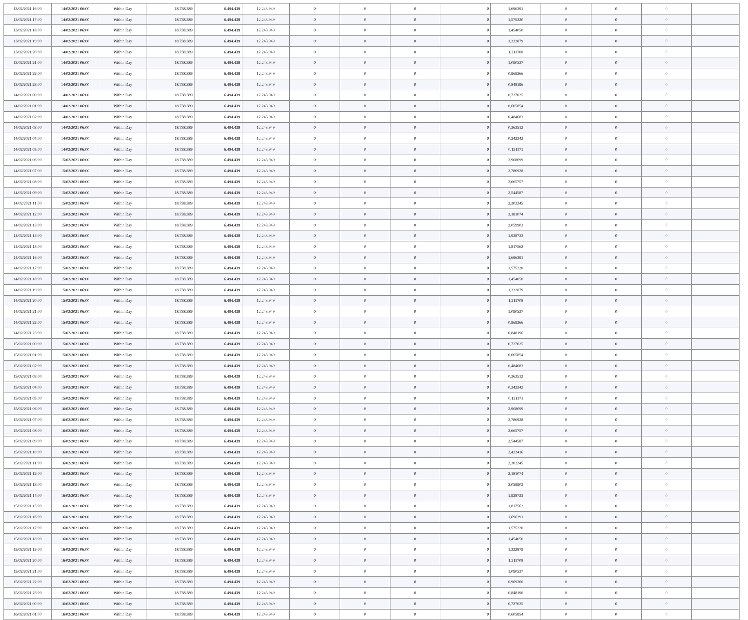| 13/02/2021 16:00 | 14/02/2021 06:00 | Within Day | 18.738.389 | 6.494.439 | 12.243.949 | 0 | 0 | 0 | 0 | 1,696391 | 0 | 0 | 0 | |
| 13/02/2021 17:00 | 14/02/2021 06:00 | Within Day | 18.738.389 | 6.494.439 | 12.243.949 | 0 | 0 | 0 | 0 | 1,575220 | 0 | 0 | 0 | |
| 13/02/2021 18:00 | 14/02/2021 06:00 | Within Day | 18.738.389 | 6.494.439 | 12.243.949 | 0 | 0 | 0 | 0 | 1,454050 | 0 | 0 | 0 | |
| 13/02/2021 19:00 | 14/02/2021 06:00 | Within Day | 18.738.389 | 6.494.439 | 12.243.949 | 0 | 0 | 0 | 0 | 1,332879 | 0 | 0 | 0 | |
| 13/02/2021 20:00 | 14/02/2021 06:00 | Within Day | 18.738.389 | 6.494.439 | 12.243.949 | 0 | 0 | 0 | 0 | 1,211708 | 0 | 0 | 0 | |
| 13/02/2021 21:00 | 14/02/2021 06:00 | Within Day | 18.738.389 | 6.494.439 | 12.243.949 | 0 | 0 | 0 | 0 | 1,090537 | 0 | 0 | 0 | |
| 13/02/2021 22:00 | 14/02/2021 06:00 | Within Day | 18.738.389 | 6.494.439 | 12.243.949 | 0 | 0 | 0 | 0 | 0,969366 | 0 | 0 | 0 | |
| 13/02/2021 23:00 | 14/02/2021 06:00 | Within Day | 18.738.389 | 6.494.439 | 12.243.949 | 0 | 0 | 0 | 0 | 0,848196 | 0 | 0 | 0 | |
| 14/02/2021 00:00 | 14/02/2021 06:00 | Within Day | 18.738.389 | 6.494.439 | 12.243.949 | 0 | 0 | 0 | 0 | 0,727025 | 0 | 0 | 0 | |
| 14/02/2021 01:00 | 14/02/2021 06:00 | Within Day | 18.738.389 | 6.494.439 | 12.243.949 | 0 | 0 | 0 | 0 | 0,605854 | 0 | 0 | 0 | |
| 14/02/2021 02:00 | 14/02/2021 06:00 | Within Day | 18.738.389 | 6.494.439 | 12.243.949 | 0 | 0 | 0 | 0 | 0,484683 | 0 | 0 | 0 | |
| 14/02/2021 03:00 | 14/02/2021 06:00 | Within Day | 18.738.389 | 6.494.439 | 12.243.949 | 0 | 0 | 0 | 0 | 0,363512 | 0 | 0 | 0 | |
| 14/02/2021 04:00 | 14/02/2021 06:00 | Within Day | 18.738.389 | 6.494.439 | 12.243.949 | 0 | 0 | 0 | 0 | 0,242342 | 0 | 0 | 0 | |
| 14/02/2021 05:00 | 14/02/2021 06:00 | Within Day | 18.738.389 | 6.494.439 | 12.243.949 | 0 | 0 | 0 | 0 | 0,121171 | 0 | 0 | 0 | |
| 14/02/2021 06:00 | 15/02/2021 06:00 | Within Day | 18.738.389 | 6.494.439 | 12.243.949 | 0 | 0 | 0 | 0 | 2,908099 | 0 | 0 | 0 | |
| 14/02/2021 07:00 | 15/02/2021 06:00 | Within Day | 18.738.389 | 6.494.439 | 12.243.949 | 0 | 0 | 0 | 0 | 2,786928 | 0 | 0 | 0 | |
| 14/02/2021 08:00 | 15/02/2021 06:00 | Within Day | 18.738.389 | 6.494.439 | 12.243.949 | 0 | 0 | 0 | 0 | 2,665757 | 0 | 0 | 0 | |
| 14/02/2021 09:00 | 15/02/2021 06:00 | Within Day | 18.738.389 | 6.494.439 | 12.243.949 | 0 | 0 | 0 | 0 | 2,544587 | 0 | 0 | 0 | |
| 14/02/2021 11:00 | 15/02/2021 06:00 | Within Day | 18.738.389 | 6.494.439 | 12.243.949 | 0 | 0 | 0 | 0 | 2,302245 | 0 | 0 | 0 | |
| 14/02/2021 12:00 | 15/02/2021 06:00 | Within Day | 18.738.389 | 6.494.439 | 12.243.949 | 0 | 0 | 0 | 0 | 2,181074 | 0 | 0 | 0 | |
| 14/02/2021 13:00 | 15/02/2021 06:00 | Within Day | 18.738.389 | 6.494.439 | 12.243.949 | 0 | 0 | 0 | 0 | 2,059903 | 0 | 0 | 0 | |
| 14/02/2021 14:00 | 15/02/2021 06:00 | Within Day | 18.738.389 | 6.494.439 | 12.243.949 | 0 | 0 | 0 | 0 | 1,938733 | 0 | 0 | 0 | |
| 14/02/2021 15:00 | 15/02/2021 06:00 | Within Day | 18.738.389 | 6.494.439 | 12.243.949 | 0 | 0 | 0 | 0 | 1,817562 | 0 | 0 | 0 | |
| 14/02/2021 16:00 | 15/02/2021 06:00 | Within Day | 18.738.389 | 6.494.439 | 12.243.949 | 0 | 0 | 0 | 0 | 1,696391 | 0 | 0 | 0 | |
| 14/02/2021 17:00 | 15/02/2021 06:00 | Within Day | 18.738.389 | 6.494.439 | 12.243.949 | 0 | 0 | 0 | 0 | 1,575220 | 0 | 0 | 0 | |
| 14/02/2021 18:00 | 15/02/2021 06:00 | Within Day | 18.738.389 | 6.494.439 | 12.243.949 | 0 | 0 | 0 | 0 | 1,454050 | 0 | 0 | 0 | |
| 14/02/2021 19:00 | 15/02/2021 06:00 | Within Day | 18.738.389 | 6.494.439 | 12.243.949 | 0 | 0 | 0 | 0 | 1,332879 | 0 | 0 | 0 | |
| 14/02/2021 20:00 | 15/02/2021 06:00 | Within Day | 18.738.389 | 6.494.439 | 12.243.949 | 0 | 0 | 0 | 0 | 1,211708 | 0 | 0 | 0 | |
| 14/02/2021 21:00 | 15/02/2021 06:00 | Within Day | 18.738.389 | 6.494.439 | 12.243.949 | 0 | 0 | 0 | 0 | 1,090537 | 0 | 0 | 0 | |
| 14/02/2021 22:00 | 15/02/2021 06:00 | Within Day | 18.738.389 | 6.494.439 | 12.243.949 | 0 | 0 | 0 | 0 | 0,969366 | 0 | 0 | 0 | |
| 14/02/2021 23:00 | 15/02/2021 06:00 | Within Day | 18.738.389 | 6.494.439 | 12.243.949 | 0 | 0 | 0 | 0 | 0,848196 | 0 | 0 | 0 | |
| 15/02/2021 00:00 | 15/02/2021 06:00 | Within Day | 18.738.389 | 6.494.439 | 12.243.949 | 0 | 0 | 0 | 0 | 0,727025 | 0 | 0 | 0 | |
| 15/02/2021 01:00 | 15/02/2021 06:00 | Within Day | 18.738.389 | 6.494.439 | 12.243.949 | 0 | 0 | 0 | 0 | 0,605854 | 0 | 0 | 0 | |
| 15/02/2021 02:00 | 15/02/2021 06:00 | Within Day | 18.738.389 | 6.494.439 | 12.243.949 | 0 | 0 | 0 | 0 | 0,484683 | 0 | 0 | 0 | |
| 15/02/2021 03:00 | 15/02/2021 06:00 | Within Day | 18.738.389 | 6.494.439 | 12.243.949 | 0 | 0 | 0 | 0 | 0,363512 | 0 | 0 | 0 | |
| 15/02/2021 04:00 | 15/02/2021 06:00 | Within Day | 18.738.389 | 6.494.439 | 12.243.949 | 0 | 0 | 0 | 0 | 0,242342 | 0 | 0 | 0 | |
| 15/02/2021 05:00 | 15/02/2021 06:00 | Within Day | 18.738.389 | 6.494.439 | 12.243.949 | 0 | 0 | 0 | 0 | 0,121171 | 0 | 0 | 0 | |
| 15/02/2021 06:00 | 16/02/2021 06:00 | Within Day | 18.738.389 | 6.494.439 | 12.243.949 | 0 | 0 | 0 | 0 | 2,908099 | 0 | 0 | 0 | |
| 15/02/2021 07:00 | 16/02/2021 06:00 | Within Day | 18.738.389 | 6.494.439 | 12.243.949 | 0 | 0 | 0 | 0 | 2,786928 | 0 | 0 | 0 | |
| 15/02/2021 08:00 | 16/02/2021 06:00 | Within Day | 18.738.389 | 6.494.439 | 12.243.949 | 0 | 0 | 0 | 0 | 2,665757 | 0 | 0 | 0 | |
| 15/02/2021 09:00 | 16/02/2021 06:00 | Within Day | 18.738.389 | 6.494.439 | 12.243.949 | 0 | 0 | 0 | 0 | 2,544587 | 0 | 0 | 0 | |
| 15/02/2021 10:00 | 16/02/2021 06:00 | Within Day | 18.738.389 | 6.494.439 | 12.243.949 | 0 | 0 | 0 | 0 | 2,423416 | 0 | 0 | 0 | |
| 15/02/2021 11:00 | 16/02/2021 06:00 | Within Day | 18.738.389 | 6.494.439 | 12.243.949 | 0 | 0 | 0 | 0 | 2,302245 | 0 | 0 | 0 | |
| 15/02/2021 12:00 | 16/02/2021 06:00 | Within Day | 18.738.389 | 6.494.439 | 12.243.949 | 0 | 0 | 0 | 0 | 2,181074 | 0 | 0 | 0 | |
| 15/02/2021 13:00 | 16/02/2021 06:00 | Within Day | 18.738.389 | 6.494.439 | 12.243.949 | 0 | 0 | 0 | 0 | 2,059903 | 0 | 0 | 0 | |
| 15/02/2021 14:00 | 16/02/2021 06:00 | Within Day | 18.738.389 | 6.494.439 | 12.243.949 | 0 | 0 | 0 | 0 | 1,938733 | 0 | 0 | 0 | |
| 15/02/2021 15:00 | 16/02/2021 06:00 | Within Day | 18.738.389 | 6.494.439 | 12.243.949 | 0 | 0 | 0 | 0 | 1,817562 | 0 | 0 | 0 | |
| 15/02/2021 16:00 | 16/02/2021 06:00 | Within Day | 18.738.389 | 6.494.439 | 12.243.949 | 0 | 0 | 0 | 0 | 1,696391 | 0 | 0 | 0 | |
| 15/02/2021 17:00 | 16/02/2021 06:00 | Within Day | 18.738.389 | 6.494.439 | 12.243.949 | 0 | 0 | 0 | 0 | 1,575220 | 0 | 0 | 0 | |
| 15/02/2021 18:00 | 16/02/2021 06:00 | Within Day | 18.738.389 | 6.494.439 | 12.243.949 | 0 | 0 | 0 | 0 | 1,454050 | 0 | 0 | 0 | |
| 15/02/2021 19:00 | 16/02/2021 06:00 | Within Day | 18.738.389 | 6.494.439 | 12.243.949 | 0 | 0 | 0 | 0 | 1,332879 | 0 | 0 | 0 | |
| 15/02/2021 20:00 | 16/02/2021 06:00 | Within Day | 18.738.389 | 6.494.439 | 12.243.949 | 0 | 0 | 0 | 0 | 1,211708 | 0 | 0 | 0 | |
| 15/02/2021 21:00 | 16/02/2021 06:00 | Within Day | 18.738.389 | 6.494.439 | 12.243.949 | 0 | 0 | 0 | 0 | 1,090537 | 0 | 0 | 0 | |
| 15/02/2021 22:00 | 16/02/2021 06:00 | Within Day | 18.738.389 | 6.494.439 | 12.243.949 | 0 | 0 | 0 | 0 | 0,969366 | 0 | 0 | 0 | |
| 15/02/2021 23:00 | 16/02/2021 06:00 | Within Day | 18.738.389 | 6.494.439 | 12.243.949 | 0 | 0 | 0 | 0 | 0,848196 | 0 | 0 | 0 | |
| 16/02/2021 00:00 | 16/02/2021 06:00 | Within Day | 18.738.389 | 6.494.439 | 12.243.949 | 0 | 0 | 0 | 0 | 0,727025 | 0 | 0 | 0 | |
| 16/02/2021 01:00 | 16/02/2021 06:00 | Within Day | 18.738.389 | 6.494.439 | 12.243.949 | 0 | 0 | 0 | 0 | 0,605854 | 0 | 0 | 0 | |